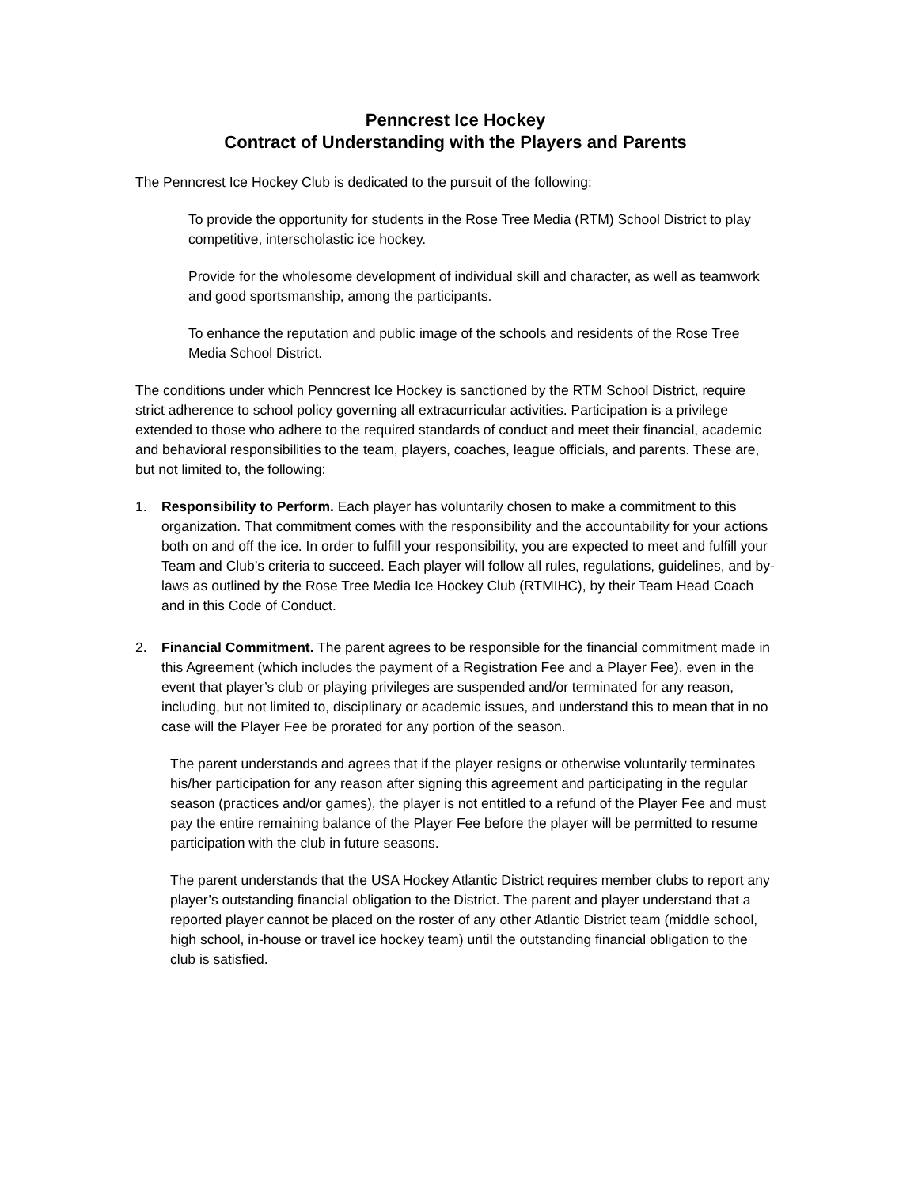Penncrest Ice Hockey
Contract of Understanding with the Players and Parents
The Penncrest Ice Hockey Club is dedicated to the pursuit of the following:
To provide the opportunity for students in the Rose Tree Media (RTM) School District to play competitive, interscholastic ice hockey.
Provide for the wholesome development of individual skill and character, as well as teamwork and good sportsmanship, among the participants.
To enhance the reputation and public image of the schools and residents of the Rose Tree Media School District.
The conditions under which Penncrest Ice Hockey is sanctioned by the RTM School District, require strict adherence to school policy governing all extracurricular activities. Participation is a privilege extended to those who adhere to the required standards of conduct and meet their financial, academic and behavioral responsibilities to the team, players, coaches, league officials, and parents. These are, but not limited to, the following:
1. Responsibility to Perform. Each player has voluntarily chosen to make a commitment to this organization. That commitment comes with the responsibility and the accountability for your actions both on and off the ice. In order to fulfill your responsibility, you are expected to meet and fulfill your Team and Club’s criteria to succeed. Each player will follow all rules, regulations, guidelines, and by-laws as outlined by the Rose Tree Media Ice Hockey Club (RTMIHC), by their Team Head Coach and in this Code of Conduct.
2. Financial Commitment. The parent agrees to be responsible for the financial commitment made in this Agreement (which includes the payment of a Registration Fee and a Player Fee), even in the event that player’s club or playing privileges are suspended and/or terminated for any reason, including, but not limited to, disciplinary or academic issues, and understand this to mean that in no case will the Player Fee be prorated for any portion of the season.
The parent understands and agrees that if the player resigns or otherwise voluntarily terminates his/her participation for any reason after signing this agreement and participating in the regular season (practices and/or games), the player is not entitled to a refund of the Player Fee and must pay the entire remaining balance of the Player Fee before the player will be permitted to resume participation with the club in future seasons.
The parent understands that the USA Hockey Atlantic District requires member clubs to report any player’s outstanding financial obligation to the District. The parent and player understand that a reported player cannot be placed on the roster of any other Atlantic District team (middle school, high school, in-house or travel ice hockey team) until the outstanding financial obligation to the club is satisfied.